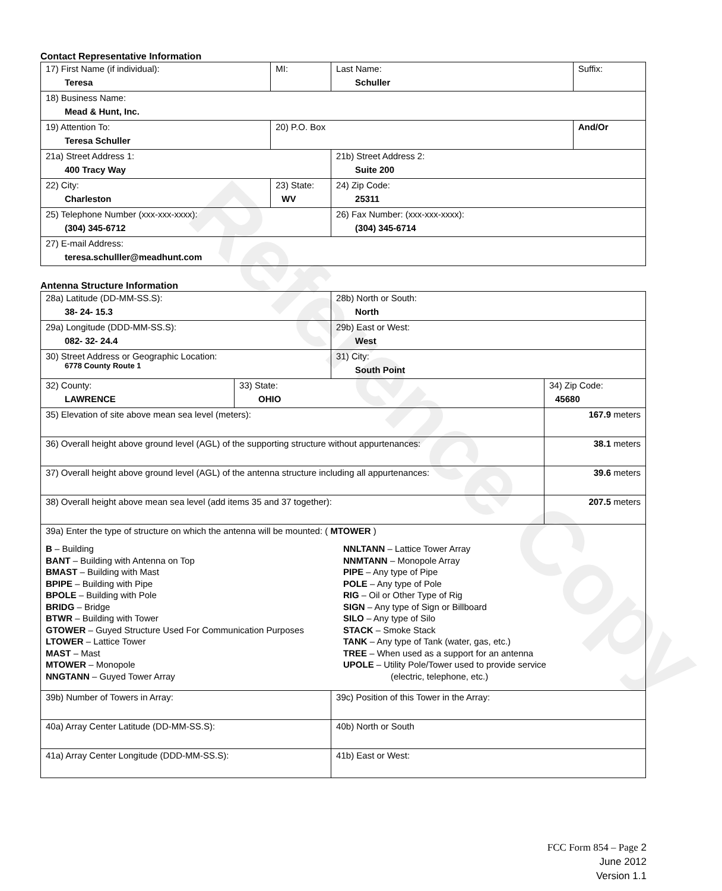Reference Copy
Contact Representative Information
| 17) First Name (if individual): Teresa | MI: | Last Name: Schuller | Suffix: |
| 18) Business Name: Mead & Hunt, Inc. | | | |
| 19) Attention To: Teresa Schuller | 20) P.O. Box | | And/Or |
| 21a) Street Address 1: 400 Tracy Way | | 21b) Street Address 2: Suite 200 | |
| 22) City: Charleston | 23) State: WV | 24) Zip Code: 25311 | |
| 25) Telephone Number (xxx-xxx-xxxx): (304) 345-6712 | | 26) Fax Number: (xxx-xxx-xxxx): (304) 345-6714 | |
| 27) E-mail Address: teresa.schulller@meadhunt.com | | | |
Antenna Structure Information
| 28a) Latitude (DD-MM-SS.S): 38- 24- 15.3 | | 28b) North or South: North | |
| 29a) Longitude (DDD-MM-SS.S): 082- 32- 24.4 | | 29b) East or West: West | |
| 30) Street Address or Geographic Location: 6778 County Route 1 | | 31) City: South Point | |
| 32) County: LAWRENCE | 33) State: OHIO | | 34) Zip Code: 45680 |
| 35) Elevation of site above mean sea level (meters): | | | 167.9 meters |
| 36) Overall height above ground level (AGL) of the supporting structure without appurtenances: | | | 38.1 meters |
| 37) Overall height above ground level (AGL) of the antenna structure including all appurtenances: | | | 39.6 meters |
| 38) Overall height above mean sea level (add items 35 and 37 together): | | | 207.5 meters |
| 39a) Enter the type of structure on which the antenna will be mounted: ( MTOWER ) B – Building BANT – Building with Antenna on Top BMAST – Building with Mast BPIPE – Building with Pipe BPOLE – Building with Pole BRIDG – Bridge BTWR – Building with Tower GTOWER – Guyed Structure Used For Communication Purposes LTOWER – Lattice Tower MAST – Mast MTOWER – Monopole NNGTANN – Guyed Tower Array NNLTANN – Lattice Tower Array NNMTANN – Monopole Array PIPE – Any type of Pipe POLE – Any type of Pole RIG – Oil or Other Type of Rig SIGN – Any type of Sign or Billboard SILO – Any type of Silo STACK – Smoke Stack TANK – Any type of Tank (water, gas, etc.) TREE – When used as a support for an antenna UPOLE – Utility Pole/Tower used to provide service (electric, telephone, etc.) | | | |
| 39b) Number of Towers in Array: | | 39c) Position of this Tower in the Array: | |
| 40a) Array Center Latitude (DD-MM-SS.S): | | 40b) North or South | |
| 41a) Array Center Longitude (DDD-MM-SS.S): | | 41b) East or West: | |
FCC Form 854 – Page 2
June 2012
Version 1.1